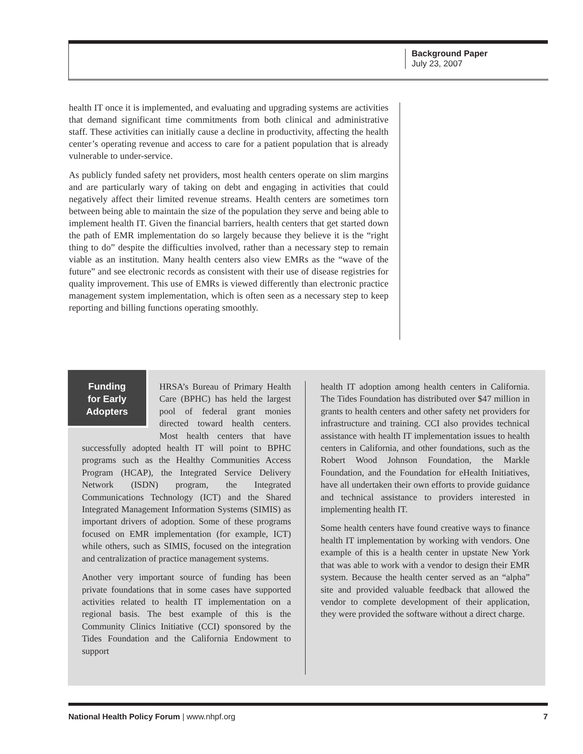Background Paper
July 23, 2007
health IT once it is implemented, and evaluating and upgrading systems are activities that demand significant time commitments from both clinical and administrative staff. These activities can initially cause a decline in productivity, affecting the health center’s operating revenue and access to care for a patient population that is already vulnerable to under-service.
As publicly funded safety net providers, most health centers operate on slim margins and are particularly wary of taking on debt and engaging in activities that could negatively affect their limited revenue streams. Health centers are sometimes torn between being able to maintain the size of the population they serve and being able to implement health IT. Given the financial barriers, health centers that get started down the path of EMR implementation do so largely because they believe it is the “right thing to do” despite the difficulties involved, rather than a necessary step to remain viable as an institution. Many health centers also view EMRs as the “wave of the future” and see electronic records as consistent with their use of disease registries for quality improvement. This use of EMRs is viewed differently than electronic practice management system implementation, which is often seen as a necessary step to keep reporting and billing functions operating smoothly.
Funding
for Early
Adopters
HRSA’s Bureau of Primary Health Care (BPHC) has held the largest pool of federal grant monies directed toward health centers. Most health centers that have successfully adopted health IT will point to BPHC programs such as the Healthy Communities Access Program (HCAP), the Integrated Service Delivery Network (ISDN) program, the Integrated Communications Technology (ICT) and the Shared Integrated Management Information Systems (SIMIS) as important drivers of adoption. Some of these programs focused on EMR implementation (for example, ICT) while others, such as SIMIS, focused on the integration and centralization of practice management systems.
Another very important source of funding has been private foundations that in some cases have supported activities related to health IT implementation on a regional basis. The best example of this is the Community Clinics Initiative (CCI) sponsored by the Tides Foundation and the California Endowment to support
health IT adoption among health centers in California. The Tides Foundation has distributed over $47 million in grants to health centers and other safety net providers for infrastructure and training. CCI also provides technical assistance with health IT implementation issues to health centers in California, and other foundations, such as the Robert Wood Johnson Foundation, the Markle Foundation, and the Foundation for eHealth Initiatives, have all undertaken their own efforts to provide guidance and technical assistance to providers interested in implementing health IT.
Some health centers have found creative ways to finance health IT implementation by working with vendors. One example of this is a health center in upstate New York that was able to work with a vendor to design their EMR system. Because the health center served as an “alpha” site and provided valuable feedback that allowed the vendor to complete development of their application, they were provided the software without a direct charge.
National Health Policy Forum | www.nhpf.org 7